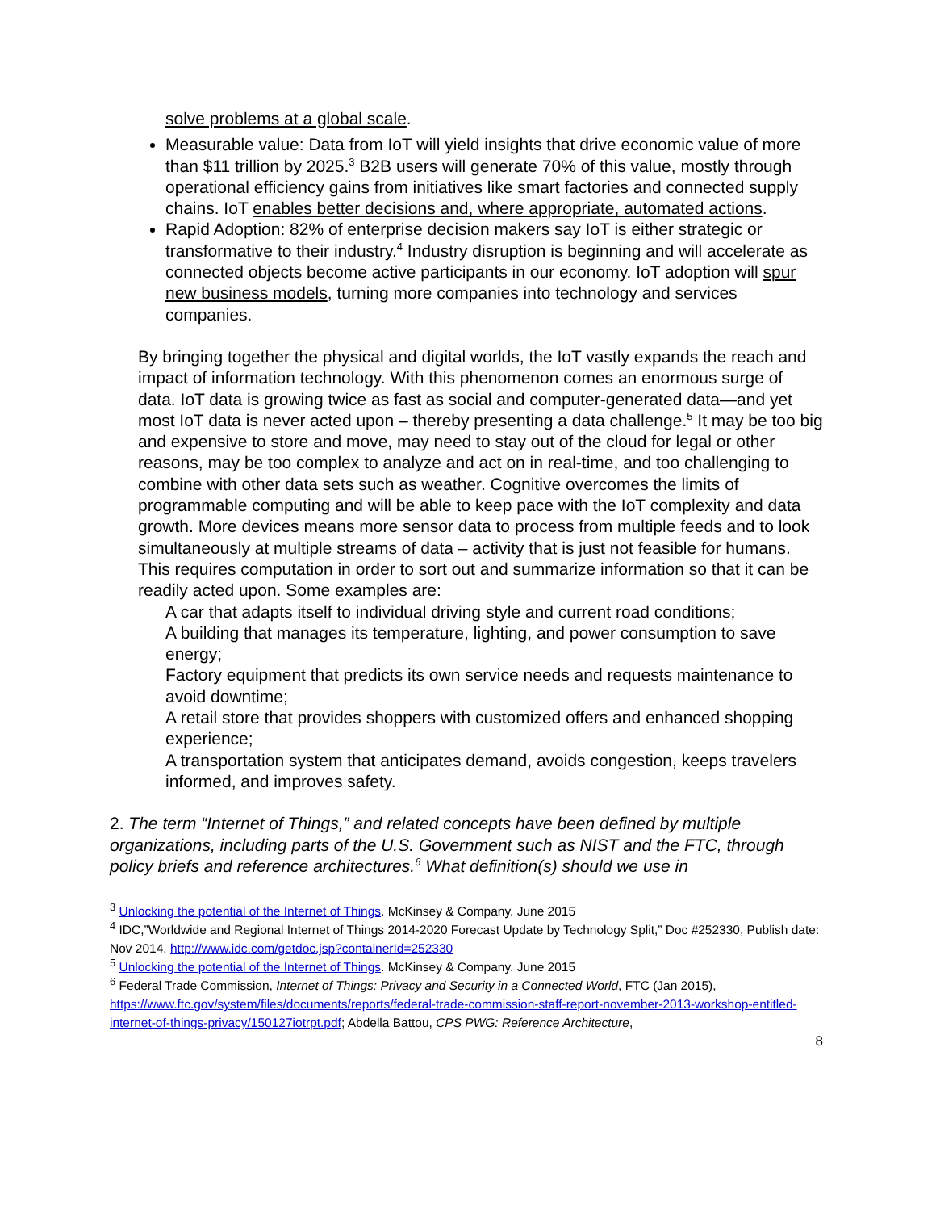solve problems at a global scale.
Measurable value: Data from IoT will yield insights that drive economic value of more than $11 trillion by 2025.<sup>3</sup> B2B users will generate 70% of this value, mostly through operational efficiency gains from initiatives like smart factories and connected supply chains. IoT enables better decisions and, where appropriate, automated actions.
Rapid Adoption: 82% of enterprise decision makers say IoT is either strategic or transformative to their industry.<sup>4</sup> Industry disruption is beginning and will accelerate as connected objects become active participants in our economy. IoT adoption will spur new business models, turning more companies into technology and services companies.
By bringing together the physical and digital worlds, the IoT vastly expands the reach and impact of information technology. With this phenomenon comes an enormous surge of data. IoT data is growing twice as fast as social and computer-generated data—and yet most IoT data is never acted upon – thereby presenting a data challenge.<sup>5</sup> It may be too big and expensive to store and move, may need to stay out of the cloud for legal or other reasons, may be too complex to analyze and act on in real-time, and too challenging to combine with other data sets such as weather. Cognitive overcomes the limits of programmable computing and will be able to keep pace with the IoT complexity and data growth. More devices means more sensor data to process from multiple feeds and to look simultaneously at multiple streams of data – activity that is just not feasible for humans. This requires computation in order to sort out and summarize information so that it can be readily acted upon. Some examples are:
A car that adapts itself to individual driving style and current road conditions;
A building that manages its temperature, lighting, and power consumption to save energy;
Factory equipment that predicts its own service needs and requests maintenance to avoid downtime;
A retail store that provides shoppers with customized offers and enhanced shopping experience;
A transportation system that anticipates demand, avoids congestion, keeps travelers informed, and improves safety.
2. The term “Internet of Things,” and related concepts have been defined by multiple organizations, including parts of the U.S. Government such as NIST and the FTC, through policy briefs and reference architectures.<sup>6</sup> What definition(s) should we use in
<sup>3</sup> Unlocking the potential of the Internet of Things. McKinsey & Company. June 2015
<sup>4</sup> IDC,”Worldwide and Regional Internet of Things 2014-2020 Forecast Update by Technology Split,” Doc #252330, Publish date: Nov 2014. http://www.idc.com/getdoc.jsp?containerId=252330
<sup>5</sup> Unlocking the potential of the Internet of Things. McKinsey & Company. June 2015
<sup>6</sup> Federal Trade Commission, Internet of Things: Privacy and Security in a Connected World, FTC (Jan 2015), https://www.ftc.gov/system/files/documents/reports/federal-trade-commission-staff-report-november-2013-workshop-entitled-internet-of-things-privacy/150127iotrpt.pdf; Abdella Battou, CPS PWG: Reference Architecture,
8